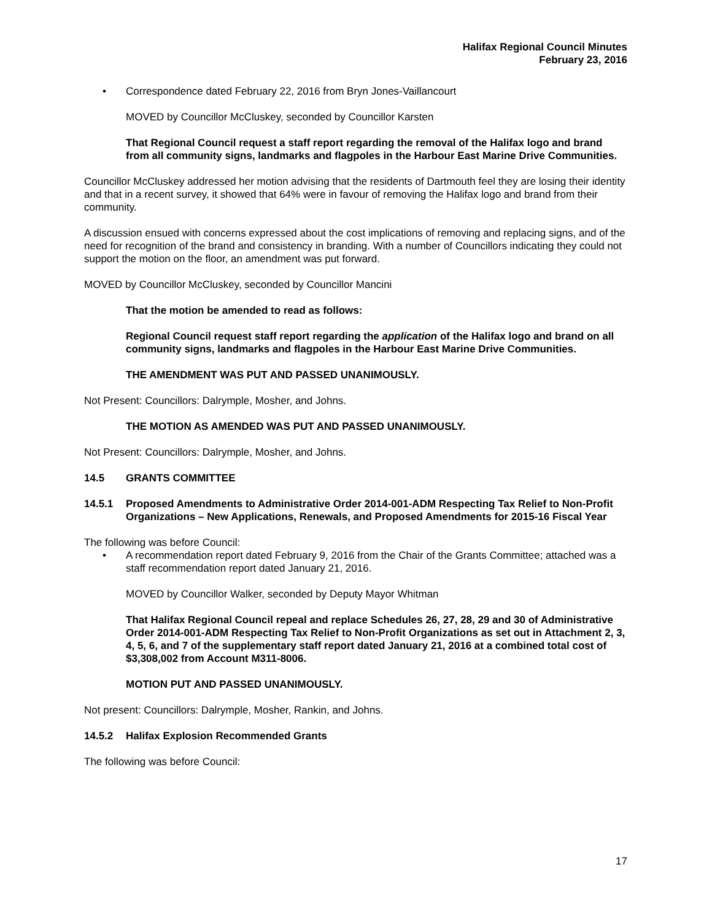Halifax Regional Council Minutes
February 23, 2016
• Correspondence dated February 22, 2016 from Bryn Jones-Vaillancourt
MOVED by Councillor McCluskey, seconded by Councillor Karsten
That Regional Council request a staff report regarding the removal of the Halifax logo and brand from all community signs, landmarks and flagpoles in the Harbour East Marine Drive Communities.
Councillor McCluskey addressed her motion advising that the residents of Dartmouth feel they are losing their identity and that in a recent survey, it showed that 64% were in favour of removing the Halifax logo and brand from their community.
A discussion ensued with concerns expressed about the cost implications of removing and replacing signs, and of the need for recognition of the brand and consistency in branding. With a number of Councillors indicating they could not support the motion on the floor, an amendment was put forward.
MOVED by Councillor McCluskey, seconded by Councillor Mancini
That the motion be amended to read as follows:
Regional Council request staff report regarding the application of the Halifax logo and brand on all community signs, landmarks and flagpoles in the Harbour East Marine Drive Communities.
THE AMENDMENT WAS PUT AND PASSED UNANIMOUSLY.
Not Present: Councillors: Dalrymple, Mosher, and Johns.
THE MOTION AS AMENDED WAS PUT AND PASSED UNANIMOUSLY.
Not Present: Councillors: Dalrymple, Mosher, and Johns.
14.5 GRANTS COMMITTEE
14.5.1 Proposed Amendments to Administrative Order 2014-001-ADM Respecting Tax Relief to Non-Profit Organizations – New Applications, Renewals, and Proposed Amendments for 2015-16 Fiscal Year
The following was before Council:
• A recommendation report dated February 9, 2016 from the Chair of the Grants Committee; attached was a staff recommendation report dated January 21, 2016.
MOVED by Councillor Walker, seconded by Deputy Mayor Whitman
That Halifax Regional Council repeal and replace Schedules 26, 27, 28, 29 and 30 of Administrative Order 2014-001-ADM Respecting Tax Relief to Non-Profit Organizations as set out in Attachment 2, 3, 4, 5, 6, and 7 of the supplementary staff report dated January 21, 2016 at a combined total cost of $3,308,002 from Account M311-8006.
MOTION PUT AND PASSED UNANIMOUSLY.
Not present: Councillors: Dalrymple, Mosher, Rankin, and Johns.
14.5.2 Halifax Explosion Recommended Grants
The following was before Council:
17